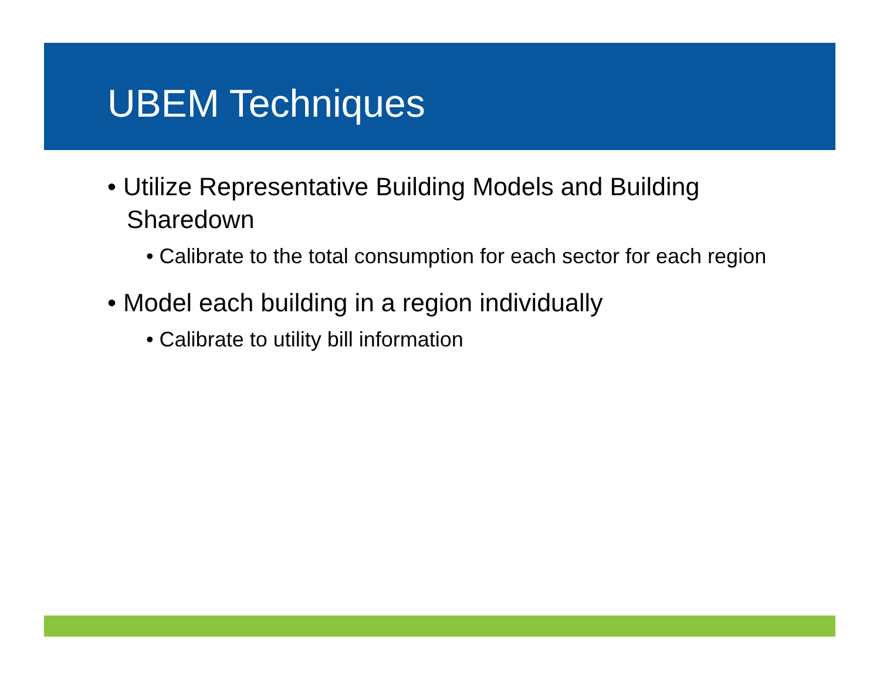UBEM Techniques
• Utilize Representative Building Models and Building Sharedown
• Calibrate to the total consumption for each sector for each region
• Model each building in a region individually
• Calibrate to utility bill information